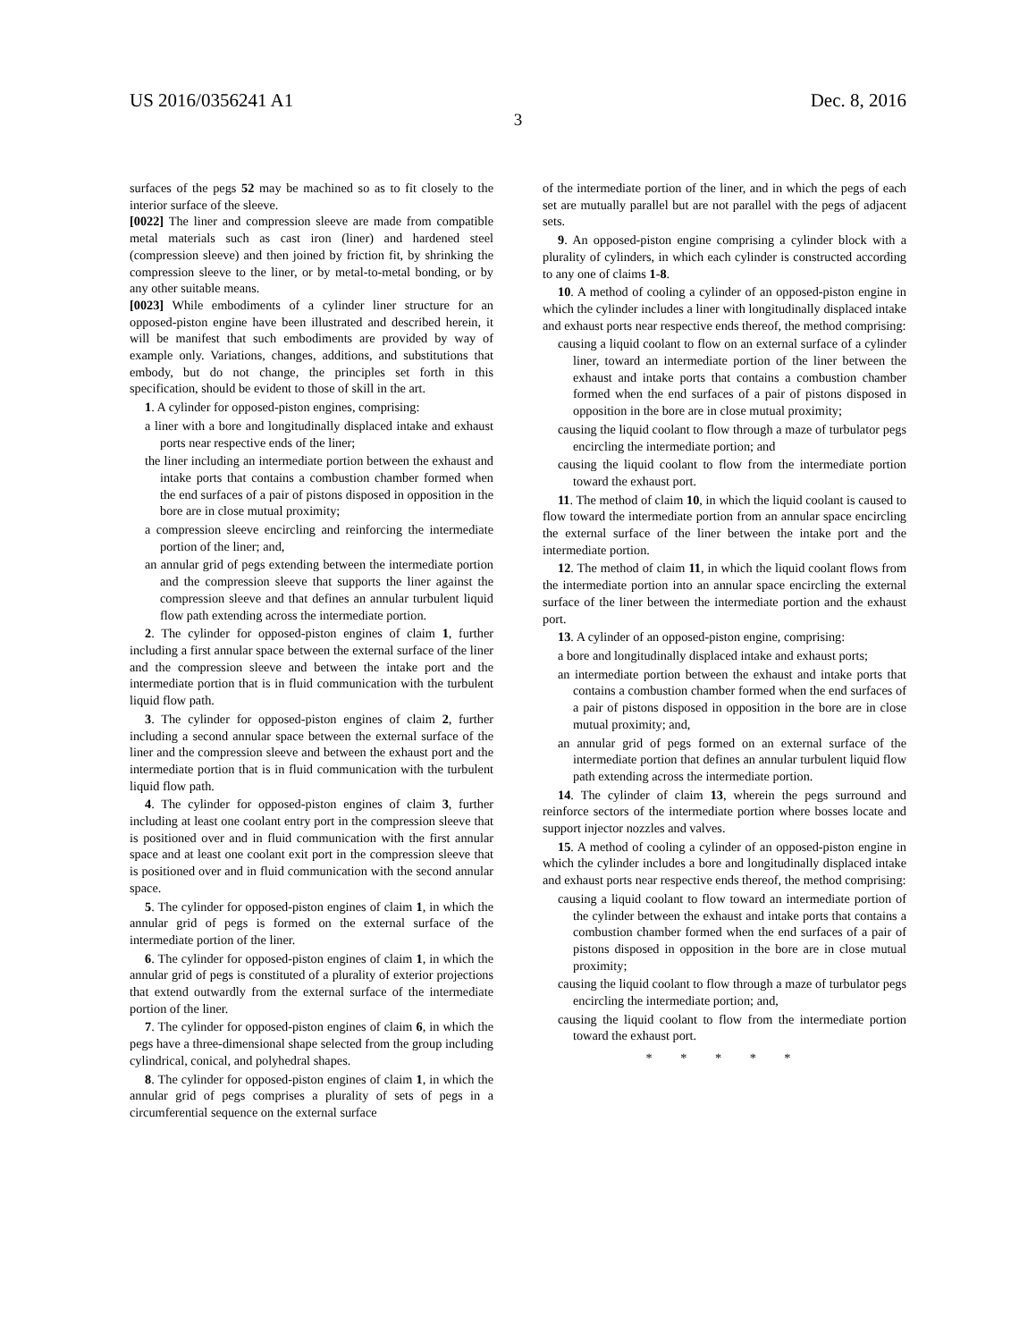US 2016/0356241 A1 Dec. 8, 2016
3
surfaces of the pegs 52 may be machined so as to fit closely to the interior surface of the sleeve.
[0022] The liner and compression sleeve are made from compatible metal materials such as cast iron (liner) and hardened steel (compression sleeve) and then joined by friction fit, by shrinking the compression sleeve to the liner, or by metal-to-metal bonding, or by any other suitable means.
[0023] While embodiments of a cylinder liner structure for an opposed-piston engine have been illustrated and described herein, it will be manifest that such embodiments are provided by way of example only. Variations, changes, additions, and substitutions that embody, but do not change, the principles set forth in this specification, should be evident to those of skill in the art.
1. A cylinder for opposed-piston engines, comprising:
a liner with a bore and longitudinally displaced intake and exhaust ports near respective ends of the liner;
the liner including an intermediate portion between the exhaust and intake ports that contains a combustion chamber formed when the end surfaces of a pair of pistons disposed in opposition in the bore are in close mutual proximity;
a compression sleeve encircling and reinforcing the intermediate portion of the liner; and,
an annular grid of pegs extending between the intermediate portion and the compression sleeve that supports the liner against the compression sleeve and that defines an annular turbulent liquid flow path extending across the intermediate portion.
2. The cylinder for opposed-piston engines of claim 1, further including a first annular space between the external surface of the liner and the compression sleeve and between the intake port and the intermediate portion that is in fluid communication with the turbulent liquid flow path.
3. The cylinder for opposed-piston engines of claim 2, further including a second annular space between the external surface of the liner and the compression sleeve and between the exhaust port and the intermediate portion that is in fluid communication with the turbulent liquid flow path.
4. The cylinder for opposed-piston engines of claim 3, further including at least one coolant entry port in the compression sleeve that is positioned over and in fluid communication with the first annular space and at least one coolant exit port in the compression sleeve that is positioned over and in fluid communication with the second annular space.
5. The cylinder for opposed-piston engines of claim 1, in which the annular grid of pegs is formed on the external surface of the intermediate portion of the liner.
6. The cylinder for opposed-piston engines of claim 1, in which the annular grid of pegs is constituted of a plurality of exterior projections that extend outwardly from the external surface of the intermediate portion of the liner.
7. The cylinder for opposed-piston engines of claim 6, in which the pegs have a three-dimensional shape selected from the group including cylindrical, conical, and polyhedral shapes.
8. The cylinder for opposed-piston engines of claim 1, in which the annular grid of pegs comprises a plurality of sets of pegs in a circumferential sequence on the external surface
of the intermediate portion of the liner, and in which the pegs of each set are mutually parallel but are not parallel with the pegs of adjacent sets.
9. An opposed-piston engine comprising a cylinder block with a plurality of cylinders, in which each cylinder is constructed according to any one of claims 1-8.
10. A method of cooling a cylinder of an opposed-piston engine in which the cylinder includes a liner with longitudinally displaced intake and exhaust ports near respective ends thereof, the method comprising:
causing a liquid coolant to flow on an external surface of a cylinder liner, toward an intermediate portion of the liner between the exhaust and intake ports that contains a combustion chamber formed when the end surfaces of a pair of pistons disposed in opposition in the bore are in close mutual proximity;
causing the liquid coolant to flow through a maze of turbulator pegs encircling the intermediate portion; and
causing the liquid coolant to flow from the intermediate portion toward the exhaust port.
11. The method of claim 10, in which the liquid coolant is caused to flow toward the intermediate portion from an annular space encircling the external surface of the liner between the intake port and the intermediate portion.
12. The method of claim 11, in which the liquid coolant flows from the intermediate portion into an annular space encircling the external surface of the liner between the intermediate portion and the exhaust port.
13. A cylinder of an opposed-piston engine, comprising:
a bore and longitudinally displaced intake and exhaust ports;
an intermediate portion between the exhaust and intake ports that contains a combustion chamber formed when the end surfaces of a pair of pistons disposed in opposition in the bore are in close mutual proximity; and,
an annular grid of pegs formed on an external surface of the intermediate portion that defines an annular turbulent liquid flow path extending across the intermediate portion.
14. The cylinder of claim 13, wherein the pegs surround and reinforce sectors of the intermediate portion where bosses locate and support injector nozzles and valves.
15. A method of cooling a cylinder of an opposed-piston engine in which the cylinder includes a bore and longitudinally displaced intake and exhaust ports near respective ends thereof, the method comprising:
causing a liquid coolant to flow toward an intermediate portion of the cylinder between the exhaust and intake ports that contains a combustion chamber formed when the end surfaces of a pair of pistons disposed in opposition in the bore are in close mutual proximity;
causing the liquid coolant to flow through a maze of turbulator pegs encircling the intermediate portion; and,
causing the liquid coolant to flow from the intermediate portion toward the exhaust port.
* * * * *